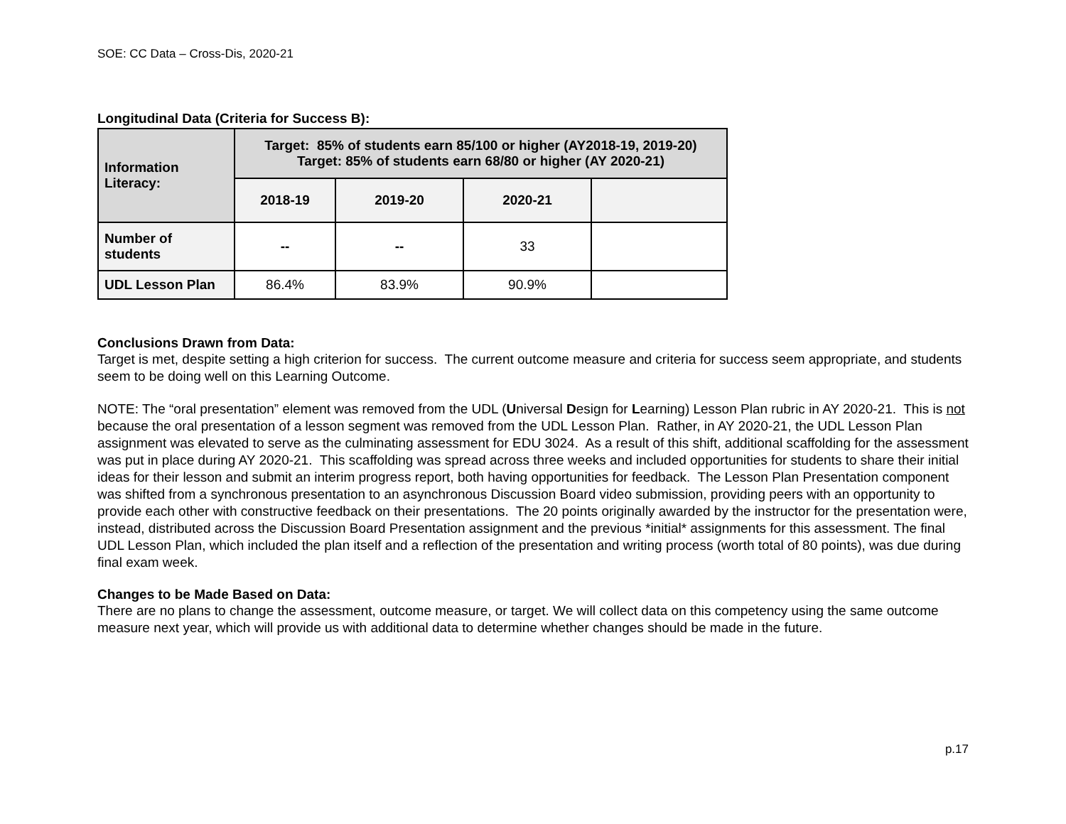SOE: CC Data – Cross-Dis, 2020-21
Longitudinal Data (Criteria for Success B):
| Information Literacy: | Target: 85% of students earn 85/100 or higher (AY2018-19, 2019-20) Target: 85% of students earn 68/80 or higher (AY 2020-21) | | | |
| --- | --- | --- | --- | --- |
| | 2018-19 | 2019-20 | 2020-21 | |
| Number of students | -- | -- | 33 | |
| UDL Lesson Plan | 86.4% | 83.9% | 90.9% | |
Conclusions Drawn from Data:
Target is met, despite setting a high criterion for success. The current outcome measure and criteria for success seem appropriate, and students seem to be doing well on this Learning Outcome.
NOTE: The “oral presentation” element was removed from the UDL (Universal Design for Learning) Lesson Plan rubric in AY 2020-21. This is not because the oral presentation of a lesson segment was removed from the UDL Lesson Plan. Rather, in AY 2020-21, the UDL Lesson Plan assignment was elevated to serve as the culminating assessment for EDU 3024. As a result of this shift, additional scaffolding for the assessment was put in place during AY 2020-21. This scaffolding was spread across three weeks and included opportunities for students to share their initial ideas for their lesson and submit an interim progress report, both having opportunities for feedback. The Lesson Plan Presentation component was shifted from a synchronous presentation to an asynchronous Discussion Board video submission, providing peers with an opportunity to provide each other with constructive feedback on their presentations. The 20 points originally awarded by the instructor for the presentation were, instead, distributed across the Discussion Board Presentation assignment and the previous *initial* assignments for this assessment. The final UDL Lesson Plan, which included the plan itself and a reflection of the presentation and writing process (worth total of 80 points), was due during final exam week.
Changes to be Made Based on Data:
There are no plans to change the assessment, outcome measure, or target. We will collect data on this competency using the same outcome measure next year, which will provide us with additional data to determine whether changes should be made in the future.
p.17